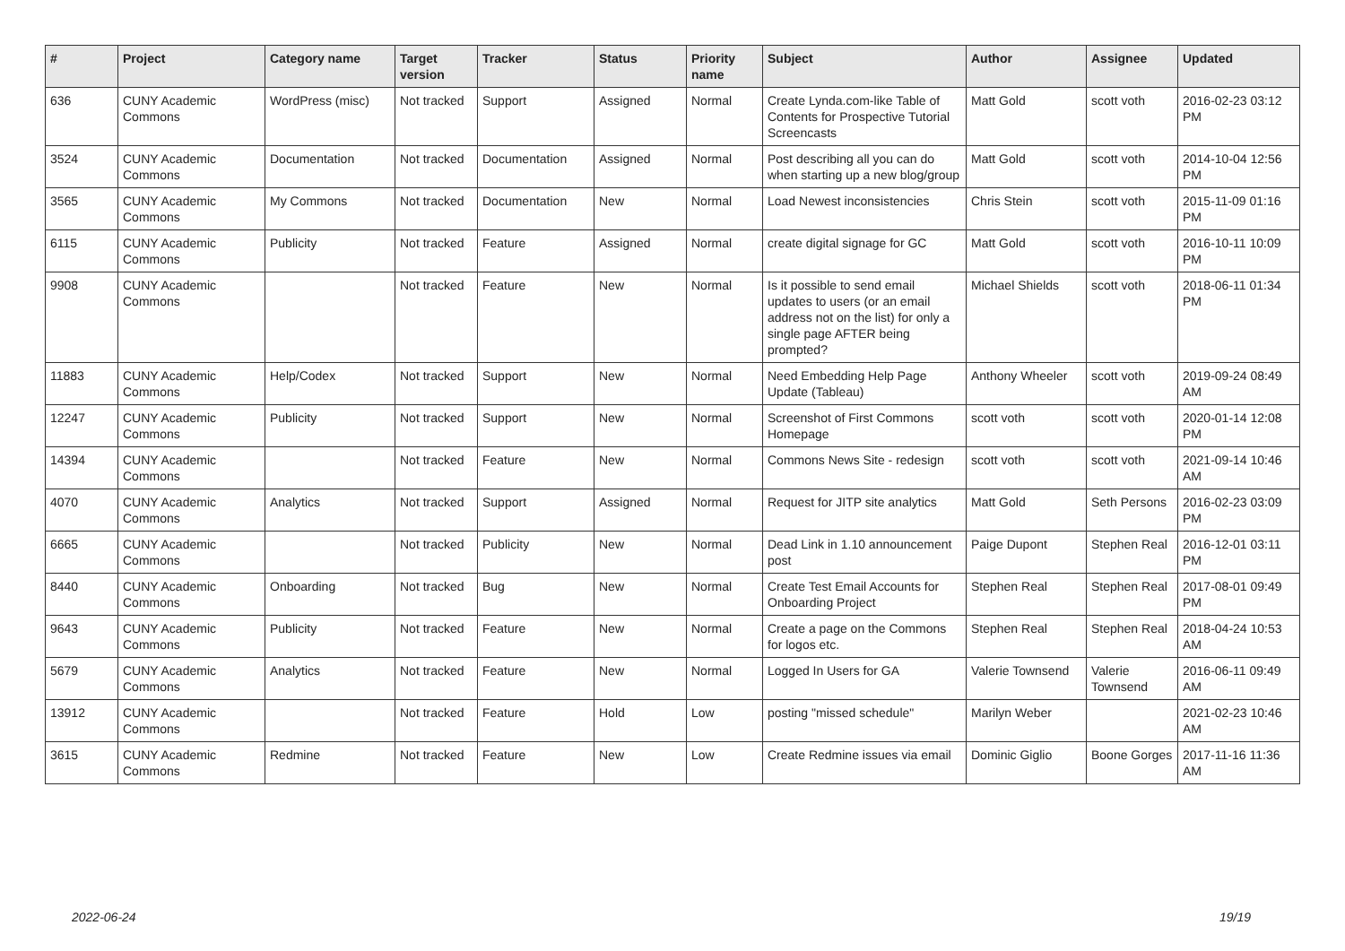| # | Project | Category name | Target version | Tracker | Status | Priority name | Subject | Author | Assignee | Updated |
| --- | --- | --- | --- | --- | --- | --- | --- | --- | --- | --- |
| 636 | CUNY Academic Commons | WordPress (misc) | Not tracked | Support | Assigned | Normal | Create Lynda.com-like Table of Contents for Prospective Tutorial Screencasts | Matt Gold | scott voth | 2016-02-23 03:12 PM |
| 3524 | CUNY Academic Commons | Documentation | Not tracked | Documentation | Assigned | Normal | Post describing all you can do when starting up a new blog/group | Matt Gold | scott voth | 2014-10-04 12:56 PM |
| 3565 | CUNY Academic Commons | My Commons | Not tracked | Documentation | New | Normal | Load Newest inconsistencies | Chris Stein | scott voth | 2015-11-09 01:16 PM |
| 6115 | CUNY Academic Commons | Publicity | Not tracked | Feature | Assigned | Normal | create digital signage for GC | Matt Gold | scott voth | 2016-10-11 10:09 PM |
| 9908 | CUNY Academic Commons | | Not tracked | Feature | New | Normal | Is it possible to send email updates to users (or an email address not on the list) for only a single page AFTER being prompted? | Michael Shields | scott voth | 2018-06-11 01:34 PM |
| 11883 | CUNY Academic Commons | Help/Codex | Not tracked | Support | New | Normal | Need Embedding Help Page Update (Tableau) | Anthony Wheeler | scott voth | 2019-09-24 08:49 AM |
| 12247 | CUNY Academic Commons | Publicity | Not tracked | Support | New | Normal | Screenshot of First Commons Homepage | scott voth | scott voth | 2020-01-14 12:08 PM |
| 14394 | CUNY Academic Commons | | Not tracked | Feature | New | Normal | Commons News Site - redesign | scott voth | scott voth | 2021-09-14 10:46 AM |
| 4070 | CUNY Academic Commons | Analytics | Not tracked | Support | Assigned | Normal | Request for JITP site analytics | Matt Gold | Seth Persons | 2016-02-23 03:09 PM |
| 6665 | CUNY Academic Commons | | Not tracked | Publicity | New | Normal | Dead Link in 1.10 announcement post | Paige Dupont | Stephen Real | 2016-12-01 03:11 PM |
| 8440 | CUNY Academic Commons | Onboarding | Not tracked | Bug | New | Normal | Create Test Email Accounts for Onboarding Project | Stephen Real | Stephen Real | 2017-08-01 09:49 PM |
| 9643 | CUNY Academic Commons | Publicity | Not tracked | Feature | New | Normal | Create a page on the Commons for logos etc. | Stephen Real | Stephen Real | 2018-04-24 10:53 AM |
| 5679 | CUNY Academic Commons | Analytics | Not tracked | Feature | New | Normal | Logged In Users for GA | Valerie Townsend | Valerie Townsend | 2016-06-11 09:49 AM |
| 13912 | CUNY Academic Commons | | Not tracked | Feature | Hold | Low | posting "missed schedule" | Marilyn Weber | | 2021-02-23 10:46 AM |
| 3615 | CUNY Academic Commons | Redmine | Not tracked | Feature | New | Low | Create Redmine issues via email | Dominic Giglio | Boone Gorges | 2017-11-16 11:36 AM |
2022-06-24 19/19